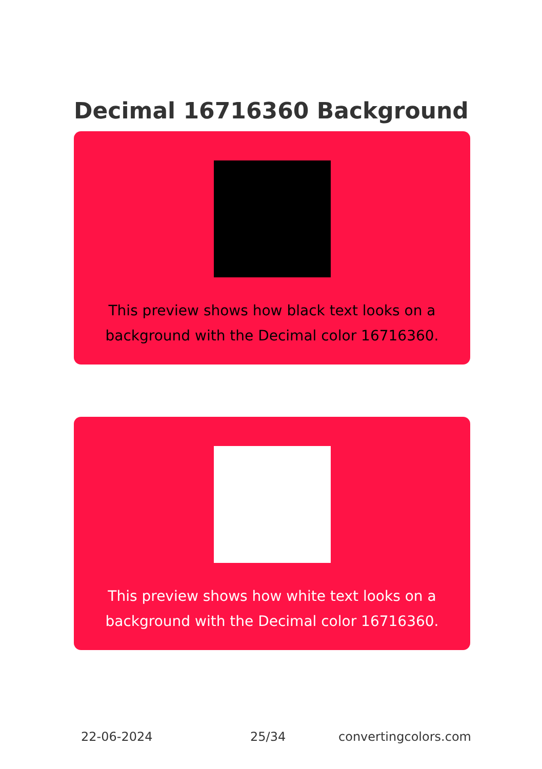Decimal 16716360 Background
This preview shows how black text looks on a background with the Decimal color 16716360.
This preview shows how white text looks on a background with the Decimal color 16716360.
22-06-2024 25/34 convertingcolors.com